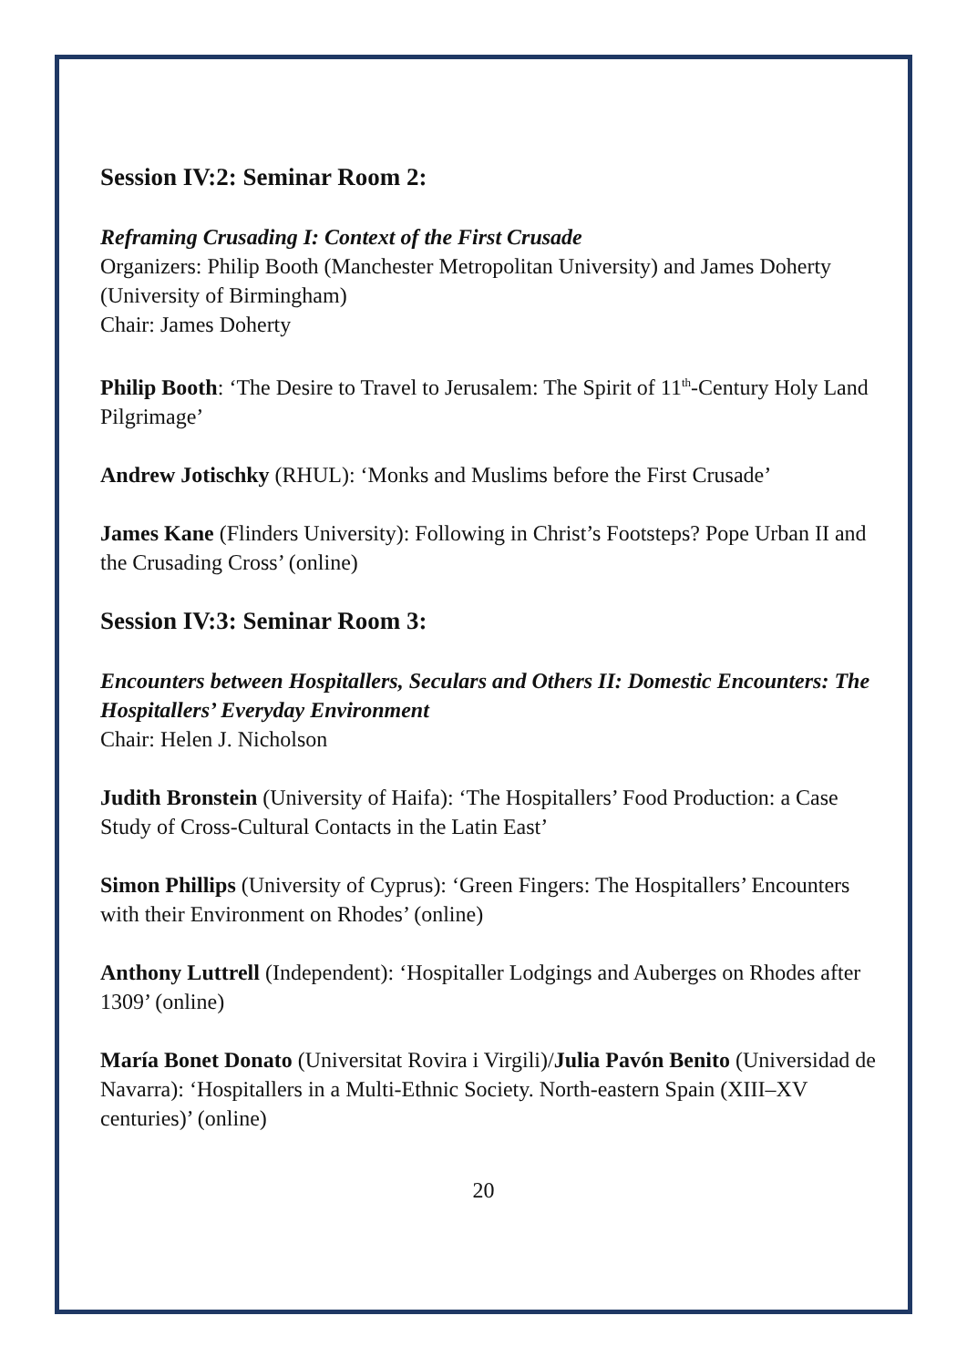Session IV:2: Seminar Room 2:
Reframing Crusading I: Context of the First Crusade
Organizers: Philip Booth (Manchester Metropolitan University) and James Doherty (University of Birmingham)
Chair: James Doherty
Philip Booth: ‘The Desire to Travel to Jerusalem: The Spirit of 11<sup>th</sup>-Century Holy Land Pilgrimage’
Andrew Jotischky (RHUL): ‘Monks and Muslims before the First Crusade’
James Kane (Flinders University): Following in Christ’s Footsteps? Pope Urban II and the Crusading Cross’ (online)
Session IV:3: Seminar Room 3:
Encounters between Hospitallers, Seculars and Others II: Domestic Encounters: The Hospitallers’ Everyday Environment
Chair: Helen J. Nicholson
Judith Bronstein (University of Haifa): ‘The Hospitallers’ Food Production: a Case Study of Cross-Cultural Contacts in the Latin East’
Simon Phillips (University of Cyprus): ‘Green Fingers: The Hospitallers’ Encounters with their Environment on Rhodes’ (online)
Anthony Luttrell (Independent): ‘Hospitaller Lodgings and Auberges on Rhodes after 1309’ (online)
María Bonet Donato (Universitat Rovira i Virgili)/Julia Pavón Benito (Universidad de Navarra): ‘Hospitallers in a Multi-Ethnic Society. North-eastern Spain (XIII–XV centuries)’ (online)
20